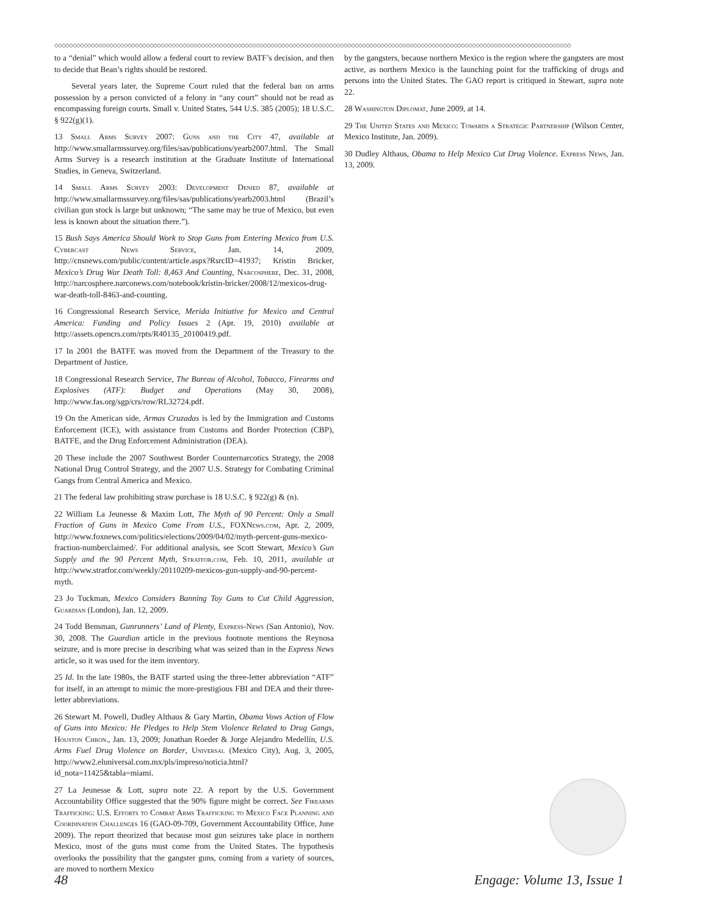◇◇◇◇◇◇◇◇◇◇◇◇◇◇◇◇◇◇◇◇◇◇◇◇◇◇◇◇◇◇◇◇◇◇◇◇◇◇◇◇◇◇◇◇◇◇◇◇◇◇◇◇◇◇◇◇◇◇◇◇◇◇◇◇◇◇◇◇◇◇◇◇◇◇◇◇◇◇◇◇◇◇◇◇◇◇◇◇◇◇◇◇◇◇◇◇◇◇◇◇◇◇◇◇◇◇◇◇◇◇◇◇◇◇◇◇◇◇◇◇◇◇◇◇◇◇◇◇◇◇◇◇◇◇◇◇◇◇◇◇◇
to a “denial” which would allow a federal court to review BATF’s decision, and then to decide that Bean’s rights should be restored.
Several years later, the Supreme Court ruled that the federal ban on arms possession by a person convicted of a felony in “any court” should not be read as encompassing foreign courts. Small v. United States, 544 U.S. 385 (2005); 18 U.S.C. § 922(g)(1).
13 Small Arms Survey 2007: Guns and the City 47, available at http://www.smallarmssurvey.org/files/sas/publications/yearb2007.html. The Small Arms Survey is a research institution at the Graduate Institute of International Studies, in Geneva, Switzerland.
14 Small Arms Survey 2003: Development Denied 87, available at http://www.smallarmssurvey.org/files/sas/publications/yearb2003.html (Brazil’s civilian gun stock is large but unknown; “The same may be true of Mexico, but even less is known about the situation there.”).
15 Bush Says America Should Work to Stop Guns from Entering Mexico from U.S. Cybercast News Service, Jan. 14, 2009, http://cnsnews.com/public/content/article.aspx?RsrcID=41937; Kristin Bricker, Mexico’s Drug War Death Toll: 8,463 And Counting, Narcosphere, Dec. 31, 2008, http://narcosphere.narconews.com/notebook/kristin-bricker/2008/12/mexicos-drug-war-death-toll-8463-and-counting.
16 Congressional Research Service, Merida Initiative for Mexico and Central America: Funding and Policy Issues 2 (Apr. 19, 2010) available at http://assets.opencrs.com/rpts/R40135_20100419.pdf.
17 In 2001 the BATFE was moved from the Department of the Treasury to the Department of Justice.
18 Congressional Research Service, The Bureau of Alcohol, Tobacco, Firearms and Explosives (ATF): Budget and Operations (May 30, 2008), http://www.fas.org/sgp/crs/row/RL32724.pdf.
19 On the American side, Armas Cruzadas is led by the Immigration and Customs Enforcement (ICE), with assistance from Customs and Border Protection (CBP), BATFE, and the Drug Enforcement Administration (DEA).
20 These include the 2007 Southwest Border Counternarcotics Strategy, the 2008 National Drug Control Strategy, and the 2007 U.S. Strategy for Combating Criminal Gangs from Central America and Mexico.
21 The federal law prohibiting straw purchase is 18 U.S.C. § 922(g) & (n).
22 William La Jeunesse & Maxim Lott, The Myth of 90 Percent: Only a Small Fraction of Guns in Mexico Come From U.S., FOXNews.com, Apr. 2, 2009, http://www.foxnews.com/politics/elections/2009/04/02/myth-percent-guns-mexico-fraction-numberclaimed/. For additional analysis, see Scott Stewart, Mexico’s Gun Supply and the 90 Percent Myth, Stratfor.com, Feb. 10, 2011, available at http://www.stratfor.com/weekly/20110209-mexicos-gun-supply-and-90-percent-myth.
23 Jo Tuckman, Mexico Considers Banning Toy Guns to Cut Child Aggression, Guardian (London), Jan. 12, 2009.
24 Todd Bensman, Gunrunners’ Land of Plenty, Express-News (San Antonio), Nov. 30, 2008. The Guardian article in the previous footnote mentions the Reynosa seizure, and is more precise in describing what was seized than in the Express News article, so it was used for the item inventory.
25 Id. In the late 1980s, the BATF started using the three-letter abbreviation “ATF” for itself, in an attempt to mimic the more-prestigious FBI and DEA and their three-letter abbreviations.
26 Stewart M. Powell, Dudley Althaus & Gary Martin, Obama Vows Action of Flow of Guns into Mexico: He Pledges to Help Stem Violence Related to Drug Gangs, Houston Chron., Jan. 13, 2009; Jonathan Roeder & Jorge Alejandro Medellín, U.S. Arms Fuel Drug Violence on Border, Universal (Mexico City), Aug. 3, 2005, http://www2.eluniversal.com.mx/pls/impreso/noticia.html?id_nota=11425&tabla=miami.
27 La Jeunesse & Lott, supra note 22. A report by the U.S. Government Accountability Office suggested that the 90% figure might be correct. See Firearms Trafficking: U.S. Efforts to Combat Arms Trafficking to Mexico Face Planning and Coordination Challenges 16 (GAO-09-709, Government Accountability Office, June 2009). The report theorized that because most gun seizures take place in northern Mexico, most of the guns must come from the United States. The hypothesis overlooks the possibility that the gangster guns, coming from a variety of sources, are moved to northern Mexico
by the gangsters, because northern Mexico is the region where the gangsters are most active, as northern Mexico is the launching point for the trafficking of drugs and persons into the United States. The GAO report is critiqued in Stewart, supra note 22.
28 Washington Diplomat, June 2009, at 14.
29 The United States and Mexico: Towards a Strategic Partnership (Wilson Center, Mexico Institute, Jan. 2009).
30 Dudley Althaus, Obama to Help Mexico Cut Drug Violence. Express News, Jan. 13, 2009.
48 Engage: Volume 13, Issue 1